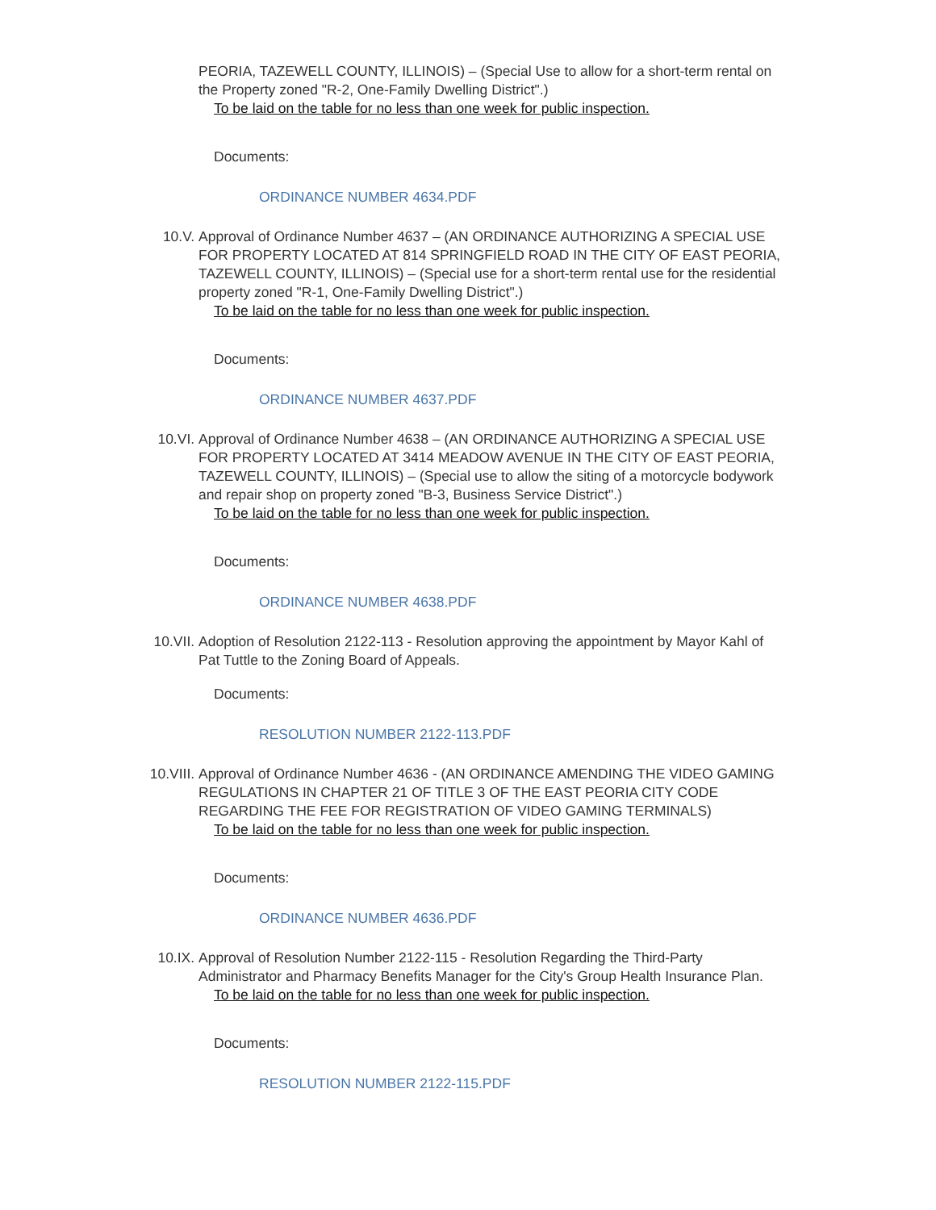PEORIA, TAZEWELL COUNTY, ILLINOIS) – (Special Use to allow for a short-term rental on the Property zoned "R-2, One-Family Dwelling District".)
To be laid on the table for no less than one week for public inspection.
Documents:
ORDINANCE NUMBER 4634.PDF
10.V. Approval of Ordinance Number 4637 – (AN ORDINANCE AUTHORIZING A SPECIAL USE FOR PROPERTY LOCATED AT 814 SPRINGFIELD ROAD IN THE CITY OF EAST PEORIA, TAZEWELL COUNTY, ILLINOIS) – (Special use for a short-term rental use for the residential property zoned "R-1, One-Family Dwelling District".)
To be laid on the table for no less than one week for public inspection.
Documents:
ORDINANCE NUMBER 4637.PDF
10.VI. Approval of Ordinance Number 4638 – (AN ORDINANCE AUTHORIZING A SPECIAL USE FOR PROPERTY LOCATED AT 3414 MEADOW AVENUE IN THE CITY OF EAST PEORIA, TAZEWELL COUNTY, ILLINOIS) – (Special use to allow the siting of a motorcycle bodywork and repair shop on property zoned "B-3, Business Service District".)
To be laid on the table for no less than one week for public inspection.
Documents:
ORDINANCE NUMBER 4638.PDF
10.VII. Adoption of Resolution 2122-113 - Resolution approving the appointment by Mayor Kahl of Pat Tuttle to the Zoning Board of Appeals.
Documents:
RESOLUTION NUMBER 2122-113.PDF
10.VIII.
Approval of Ordinance Number 4636 - (AN ORDINANCE AMENDING THE VIDEO GAMING REGULATIONS IN CHAPTER 21 OF TITLE 3 OF THE EAST PEORIA CITY CODE REGARDING THE FEE FOR REGISTRATION OF VIDEO GAMING TERMINALS)
To be laid on the table for no less than one week for public inspection.
Documents:
ORDINANCE NUMBER 4636.PDF
10.IX. Approval of Resolution Number 2122-115 - Resolution Regarding the Third-Party Administrator and Pharmacy Benefits Manager for the City's Group Health Insurance Plan.
To be laid on the table for no less than one week for public inspection.
Documents:
RESOLUTION NUMBER 2122-115.PDF